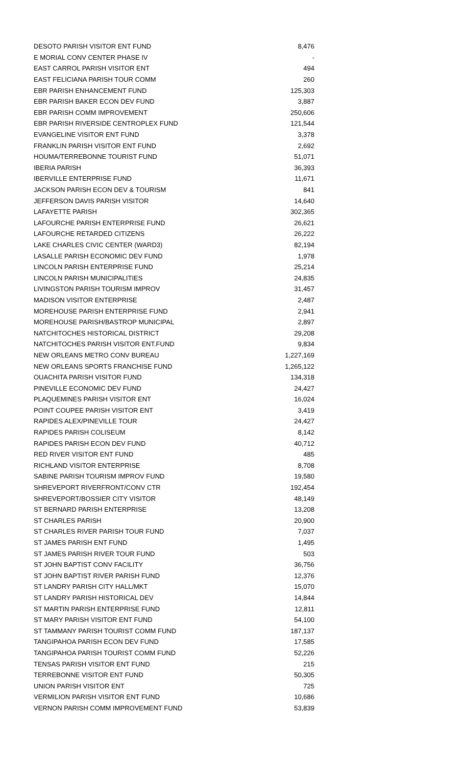| DESOTO PARISH VISITOR ENT FUND | 8,476 |
| E MORIAL CONV CENTER PHASE IV | - |
| EAST CARROL PARISH VISITOR ENT | 494 |
| EAST FELICIANA PARISH TOUR COMM | 260 |
| EBR PARISH ENHANCEMENT FUND | 125,303 |
| EBR PARISH BAKER ECON DEV FUND | 3,887 |
| EBR PARISH COMM IMPROVEMENT | 250,606 |
| EBR PARISH RIVERSIDE CENTROPLEX FUND | 121,544 |
| EVANGELINE VISITOR ENT FUND | 3,378 |
| FRANKLIN PARISH VISITOR ENT FUND | 2,692 |
| HOUMA/TERREBONNE TOURIST FUND | 51,071 |
| IBERIA PARISH | 36,393 |
| IBERVILLE ENTERPRISE FUND | 11,671 |
| JACKSON PARISH ECON DEV & TOURISM | 841 |
| JEFFERSON DAVIS PARISH VISITOR | 14,640 |
| LAFAYETTE PARISH | 302,365 |
| LAFOURCHE PARISH ENTERPRISE FUND | 26,621 |
| LAFOURCHE RETARDED CITIZENS | 26,222 |
| LAKE CHARLES CIVIC CENTER (WARD3) | 82,194 |
| LASALLE PARISH ECONOMIC DEV FUND | 1,978 |
| LINCOLN PARISH ENTERPRISE FUND | 25,214 |
| LINCOLN PARISH MUNICIPALITIES | 24,835 |
| LIVINGSTON PARISH TOURISM IMPROV | 31,457 |
| MADISON VISITOR ENTERPRISE | 2,487 |
| MOREHOUSE PARISH ENTERPRISE FUND | 2,941 |
| MOREHOUSE PARISH/BASTROP MUNICIPAL | 2,897 |
| NATCHITOCHES HISTORICAL DISTRICT | 29,208 |
| NATCHITOCHES PARISH VISITOR ENT.FUND | 9,834 |
| NEW ORLEANS METRO CONV BUREAU | 1,227,169 |
| NEW ORLEANS SPORTS FRANCHISE FUND | 1,265,122 |
| OUACHITA PARISH VISITOR FUND | 134,318 |
| PINEVILLE ECONOMIC DEV FUND | 24,427 |
| PLAQUEMINES PARISH VISITOR ENT | 16,024 |
| POINT COUPEE PARISH VISITOR ENT | 3,419 |
| RAPIDES ALEX/PINEVILLE TOUR | 24,427 |
| RAPIDES PARISH COLISEUM | 8,142 |
| RAPIDES PARISH ECON DEV FUND | 40,712 |
| RED RIVER VISITOR ENT FUND | 485 |
| RICHLAND VISITOR ENTERPRISE | 8,708 |
| SABINE PARISH TOURISM IMPROV FUND | 19,580 |
| SHREVEPORT RIVERFRONT/CONV CTR | 192,454 |
| SHREVEPORT/BOSSIER CITY VISITOR | 48,149 |
| ST BERNARD PARISH ENTERPRISE | 13,208 |
| ST CHARLES PARISH | 20,900 |
| ST CHARLES RIVER PARISH TOUR FUND | 7,037 |
| ST JAMES PARISH ENT FUND | 1,495 |
| ST JAMES PARISH RIVER TOUR FUND | 503 |
| ST JOHN BAPTIST CONV FACILITY | 36,756 |
| ST JOHN BAPTIST RIVER PARISH FUND | 12,376 |
| ST LANDRY PARISH CITY HALL/MKT | 15,070 |
| ST LANDRY PARISH HISTORICAL DEV | 14,844 |
| ST MARTIN PARISH ENTERPRISE FUND | 12,811 |
| ST MARY PARISH VISITOR ENT FUND | 54,100 |
| ST TAMMANY PARISH TOURIST COMM FUND | 187,137 |
| TANGIPAHOA PARISH ECON DEV FUND | 17,585 |
| TANGIPAHOA PARISH TOURIST COMM FUND | 52,226 |
| TENSAS PARISH VISITOR ENT FUND | 215 |
| TERREBONNE VISITOR ENT FUND | 50,305 |
| UNION PARISH VISITOR ENT | 725 |
| VERMILION PARISH VISITOR ENT FUND | 10,686 |
| VERNON PARISH COMM IMPROVEMENT FUND | 53,839 |